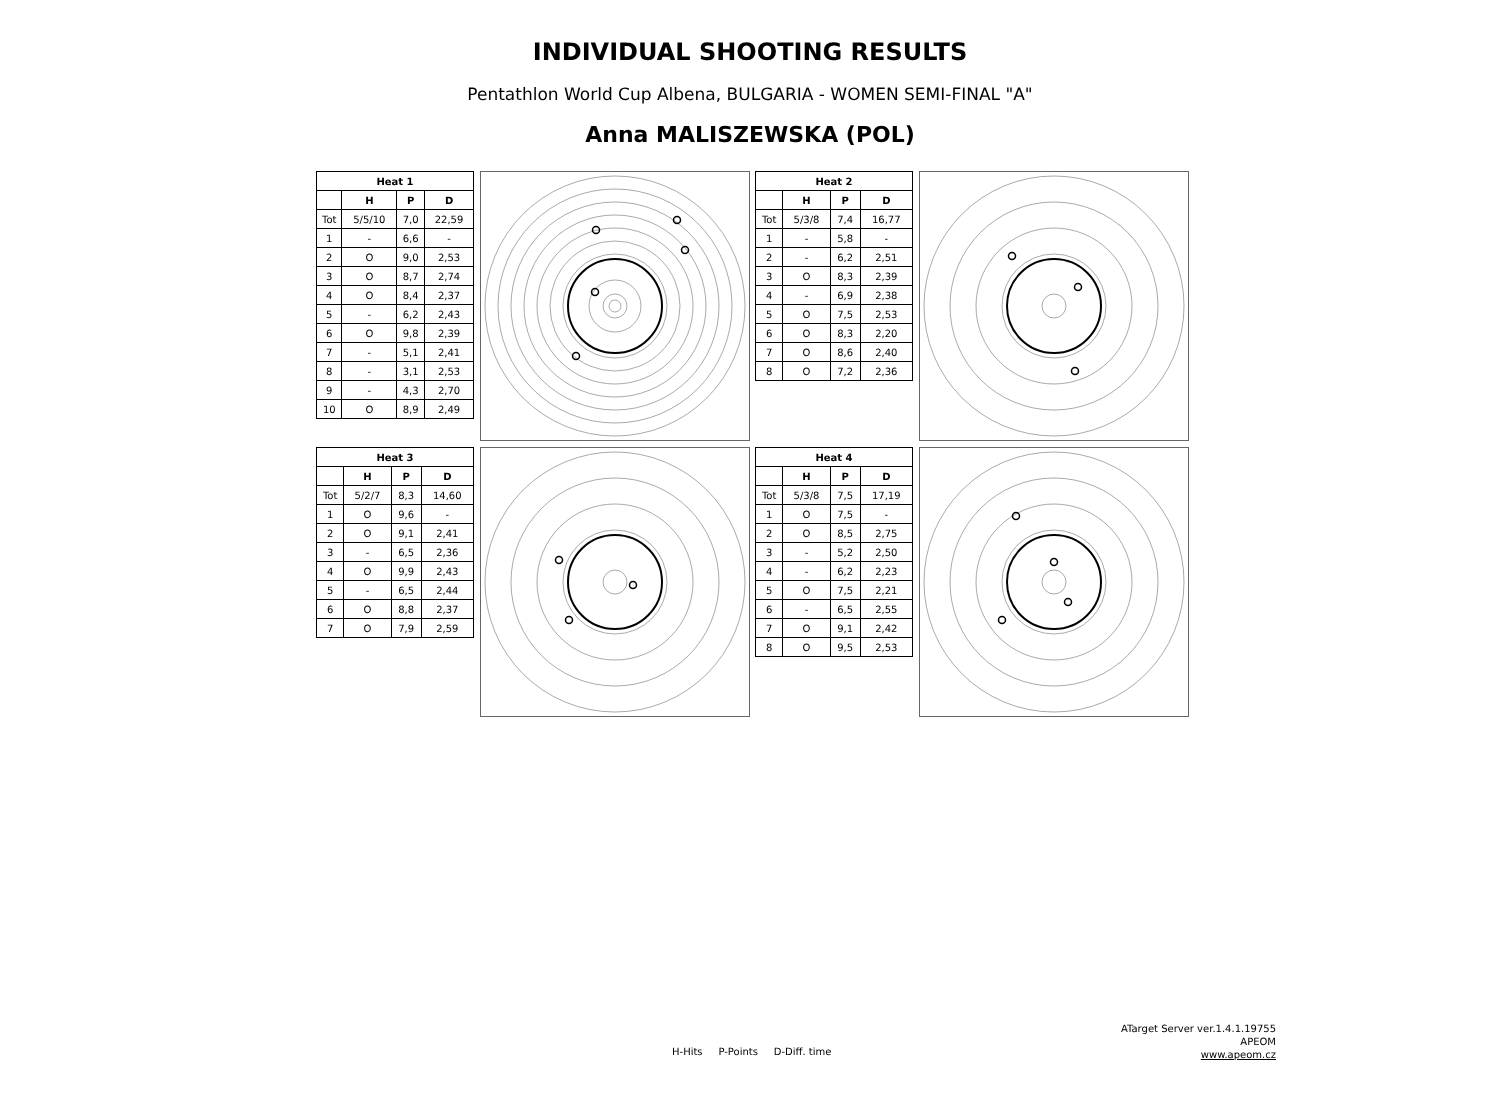INDIVIDUAL SHOOTING RESULTS
Pentathlon World Cup Albena, BULGARIA - WOMEN SEMI-FINAL "A"
Anna MALISZEWSKA (POL)
| Heat 1 | | | |
| --- | --- | --- | --- |
| | H | P | D |
| Tot | 5/5/10 | 7,0 | 22,59 |
| 1 | - | 6,6 | - |
| 2 | O | 9,0 | 2,53 |
| 3 | O | 8,7 | 2,74 |
| 4 | O | 8,4 | 2,37 |
| 5 | - | 6,2 | 2,43 |
| 6 | O | 9,8 | 2,39 |
| 7 | - | 5,1 | 2,41 |
| 8 | - | 3,1 | 2,53 |
| 9 | - | 4,3 | 2,70 |
| 10 | O | 8,9 | 2,49 |
| Heat 2 | | | |
| --- | --- | --- | --- |
| | H | P | D |
| Tot | 5/3/8 | 7,4 | 16,77 |
| 1 | - | 5,8 | - |
| 2 | - | 6,2 | 2,51 |
| 3 | O | 8,3 | 2,39 |
| 4 | - | 6,9 | 2,38 |
| 5 | O | 7,5 | 2,53 |
| 6 | O | 8,3 | 2,20 |
| 7 | O | 8,6 | 2,40 |
| 8 | O | 7,2 | 2,36 |
| Heat 3 | | | |
| --- | --- | --- | --- |
| | H | P | D |
| Tot | 5/2/7 | 8,3 | 14,60 |
| 1 | O | 9,6 | - |
| 2 | O | 9,1 | 2,41 |
| 3 | - | 6,5 | 2,36 |
| 4 | O | 9,9 | 2,43 |
| 5 | - | 6,5 | 2,44 |
| 6 | O | 8,8 | 2,37 |
| 7 | O | 7,9 | 2,59 |
| Heat 4 | | | |
| --- | --- | --- | --- |
| | H | P | D |
| Tot | 5/3/8 | 7,5 | 17,19 |
| 1 | O | 7,5 | - |
| 2 | O | 8,5 | 2,75 |
| 3 | - | 5,2 | 2,50 |
| 4 | - | 6,2 | 2,23 |
| 5 | O | 7,5 | 2,21 |
| 6 | - | 6,5 | 2,55 |
| 7 | O | 9,1 | 2,42 |
| 8 | O | 9,5 | 2,53 |
H-Hits P-Points D-Diff. time
ATarget Server ver.1.4.1.19755
APEOM
www.apeom.cz